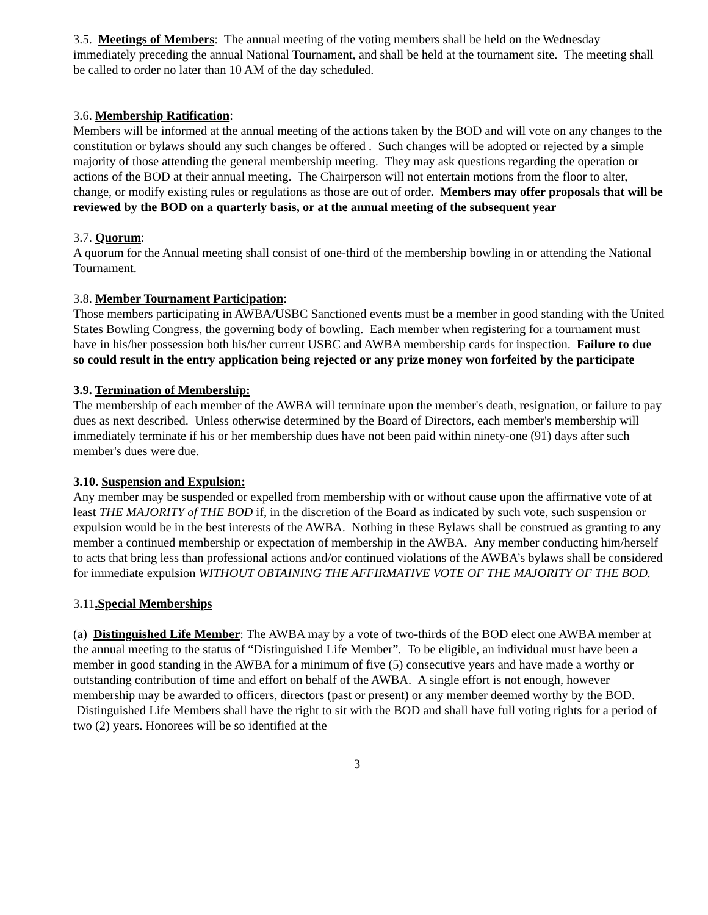3.5. Meetings of Members: The annual meeting of the voting members shall be held on the Wednesday immediately preceding the annual National Tournament, and shall be held at the tournament site. The meeting shall be called to order no later than 10 AM of the day scheduled.
3.6. Membership Ratification:
Members will be informed at the annual meeting of the actions taken by the BOD and will vote on any changes to the constitution or bylaws should any such changes be offered . Such changes will be adopted or rejected by a simple majority of those attending the general membership meeting. They may ask questions regarding the operation or actions of the BOD at their annual meeting. The Chairperson will not entertain motions from the floor to alter, change, or modify existing rules or regulations as those are out of order. Members may offer proposals that will be reviewed by the BOD on a quarterly basis, or at the annual meeting of the subsequent year
3.7. Quorum:
A quorum for the Annual meeting shall consist of one-third of the membership bowling in or attending the National Tournament.
3.8. Member Tournament Participation:
Those members participating in AWBA/USBC Sanctioned events must be a member in good standing with the United States Bowling Congress, the governing body of bowling. Each member when registering for a tournament must have in his/her possession both his/her current USBC and AWBA membership cards for inspection. Failure to due so could result in the entry application being rejected or any prize money won forfeited by the participate
3.9. Termination of Membership:
The membership of each member of the AWBA will terminate upon the member's death, resignation, or failure to pay dues as next described. Unless otherwise determined by the Board of Directors, each member's membership will immediately terminate if his or her membership dues have not been paid within ninety-one (91) days after such member's dues were due.
3.10. Suspension and Expulsion:
Any member may be suspended or expelled from membership with or without cause upon the affirmative vote of at least THE MAJORITY of THE BOD if, in the discretion of the Board as indicated by such vote, such suspension or expulsion would be in the best interests of the AWBA. Nothing in these Bylaws shall be construed as granting to any member a continued membership or expectation of membership in the AWBA. Any member conducting him/herself to acts that bring less than professional actions and/or continued violations of the AWBA’s bylaws shall be considered for immediate expulsion WITHOUT OBTAINING THE AFFIRMATIVE VOTE OF THE MAJORITY OF THE BOD.
3.11.Special Memberships
(a) Distinguished Life Member: The AWBA may by a vote of two-thirds of the BOD elect one AWBA member at the annual meeting to the status of “Distinguished Life Member”. To be eligible, an individual must have been a member in good standing in the AWBA for a minimum of five (5) consecutive years and have made a worthy or outstanding contribution of time and effort on behalf of the AWBA. A single effort is not enough, however membership may be awarded to officers, directors (past or present) or any member deemed worthy by the BOD. Distinguished Life Members shall have the right to sit with the BOD and shall have full voting rights for a period of two (2) years. Honorees will be so identified at the
3